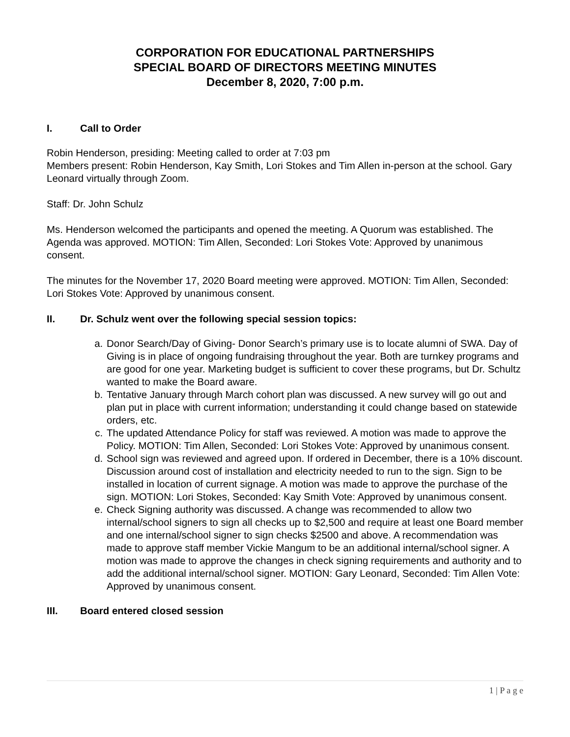CORPORATION FOR EDUCATIONAL PARTNERSHIPS
SPECIAL BOARD OF DIRECTORS MEETING MINUTES
December 8, 2020, 7:00 p.m.
I. Call to Order
Robin Henderson, presiding: Meeting called to order at 7:03 pm
Members present: Robin Henderson, Kay Smith, Lori Stokes and Tim Allen in-person at the school. Gary Leonard virtually through Zoom.
Staff: Dr. John Schulz
Ms. Henderson welcomed the participants and opened the meeting. A Quorum was established. The Agenda was approved. MOTION: Tim Allen, Seconded: Lori Stokes Vote: Approved by unanimous consent.
The minutes for the November 17, 2020 Board meeting were approved. MOTION: Tim Allen, Seconded: Lori Stokes Vote: Approved by unanimous consent.
II. Dr. Schulz went over the following special session topics:
a. Donor Search/Day of Giving- Donor Search’s primary use is to locate alumni of SWA. Day of Giving is in place of ongoing fundraising throughout the year. Both are turnkey programs and are good for one year. Marketing budget is sufficient to cover these programs, but Dr. Schultz wanted to make the Board aware.
b. Tentative January through March cohort plan was discussed. A new survey will go out and plan put in place with current information; understanding it could change based on statewide orders, etc.
c. The updated Attendance Policy for staff was reviewed. A motion was made to approve the Policy. MOTION: Tim Allen, Seconded: Lori Stokes Vote: Approved by unanimous consent.
d. School sign was reviewed and agreed upon. If ordered in December, there is a 10% discount. Discussion around cost of installation and electricity needed to run to the sign. Sign to be installed in location of current signage. A motion was made to approve the purchase of the sign. MOTION: Lori Stokes, Seconded: Kay Smith Vote: Approved by unanimous consent.
e. Check Signing authority was discussed. A change was recommended to allow two internal/school signers to sign all checks up to $2,500 and require at least one Board member and one internal/school signer to sign checks $2500 and above. A recommendation was made to approve staff member Vickie Mangum to be an additional internal/school signer. A motion was made to approve the changes in check signing requirements and authority and to add the additional internal/school signer. MOTION: Gary Leonard, Seconded: Tim Allen Vote: Approved by unanimous consent.
III. Board entered closed session
1 | P a g e